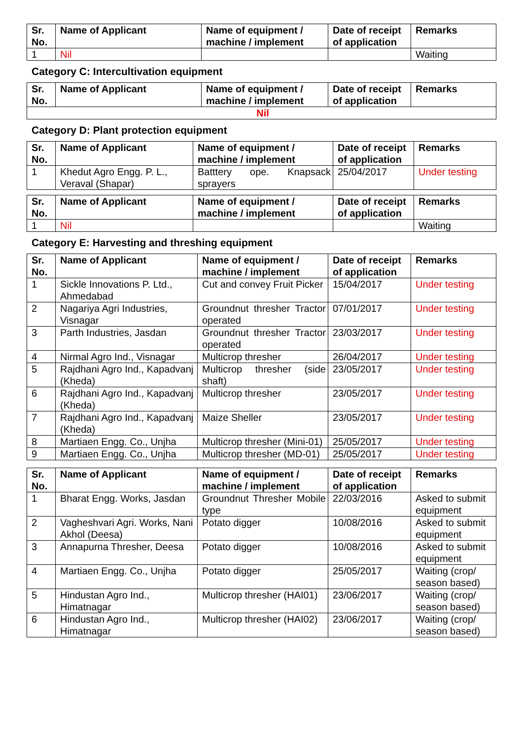| Sr. No. | Name of Applicant | Name of equipment / machine / implement | Date of receipt of application | Remarks |
| --- | --- | --- | --- | --- |
| 1 | Nil | | | Waiting |
Category C: Intercultivation equipment
| Sr. No. | Name of Applicant | Name of equipment / machine / implement | Date of receipt of application | Remarks |
| --- | --- | --- | --- | --- |
| Nil | | | | |
Category D: Plant protection equipment
| Sr. No. | Name of Applicant | Name of equipment / machine / implement | Date of receipt of application | Remarks |
| --- | --- | --- | --- | --- |
| 1 | Khedut Agro Engg. P. L., Veraval (Shapar) | Batttery ope. Knapsack sprayers | 25/04/2017 | Under testing |
| Sr. No. | Name of Applicant | Name of equipment / machine / implement | Date of receipt of application | Remarks |
| --- | --- | --- | --- | --- |
| 1 | Nil | | | Waiting |
Category E: Harvesting and threshing equipment
| Sr. No. | Name of Applicant | Name of equipment / machine / implement | Date of receipt of application | Remarks |
| --- | --- | --- | --- | --- |
| 1 | Sickle Innovations P. Ltd., Ahmedabad | Cut and convey Fruit Picker | 15/04/2017 | Under testing |
| 2 | Nagariya Agri Industries, Visnagar | Groundnut thresher Tractor operated | 07/01/2017 | Under testing |
| 3 | Parth Industries, Jasdan | Groundnut thresher Tractor operated | 23/03/2017 | Under testing |
| 4 | Nirmal Agro Ind., Visnagar | Multicrop thresher | 26/04/2017 | Under testing |
| 5 | Rajdhani Agro Ind., Kapadvanj (Kheda) | Multicrop thresher (side shaft) | 23/05/2017 | Under testing |
| 6 | Rajdhani Agro Ind., Kapadvanj (Kheda) | Multicrop thresher | 23/05/2017 | Under testing |
| 7 | Rajdhani Agro Ind., Kapadvanj (Kheda) | Maize Sheller | 23/05/2017 | Under testing |
| 8 | Martiaen Engg. Co., Unjha | Multicrop thresher (Mini-01) | 25/05/2017 | Under testing |
| 9 | Martiaen Engg. Co., Unjha | Multicrop thresher (MD-01) | 25/05/2017 | Under testing |
| Sr. No. | Name of Applicant | Name of equipment / machine / implement | Date of receipt of application | Remarks |
| --- | --- | --- | --- | --- |
| 1 | Bharat Engg. Works, Jasdan | Groundnut Thresher Mobile type | 22/03/2016 | Asked to submit equipment |
| 2 | Vagheshvari Agri. Works, Nani Akhol (Deesa) | Potato digger | 10/08/2016 | Asked to submit equipment |
| 3 | Annapurna Thresher, Deesa | Potato digger | 10/08/2016 | Asked to submit equipment |
| 4 | Martiaen Engg. Co., Unjha | Potato digger | 25/05/2017 | Waiting (crop/ season based) |
| 5 | Hindustan Agro Ind., Himatnagar | Multicrop thresher (HAI01) | 23/06/2017 | Waiting (crop/ season based) |
| 6 | Hindustan Agro Ind., Himatnagar | Multicrop thresher (HAI02) | 23/06/2017 | Waiting (crop/ season based) |